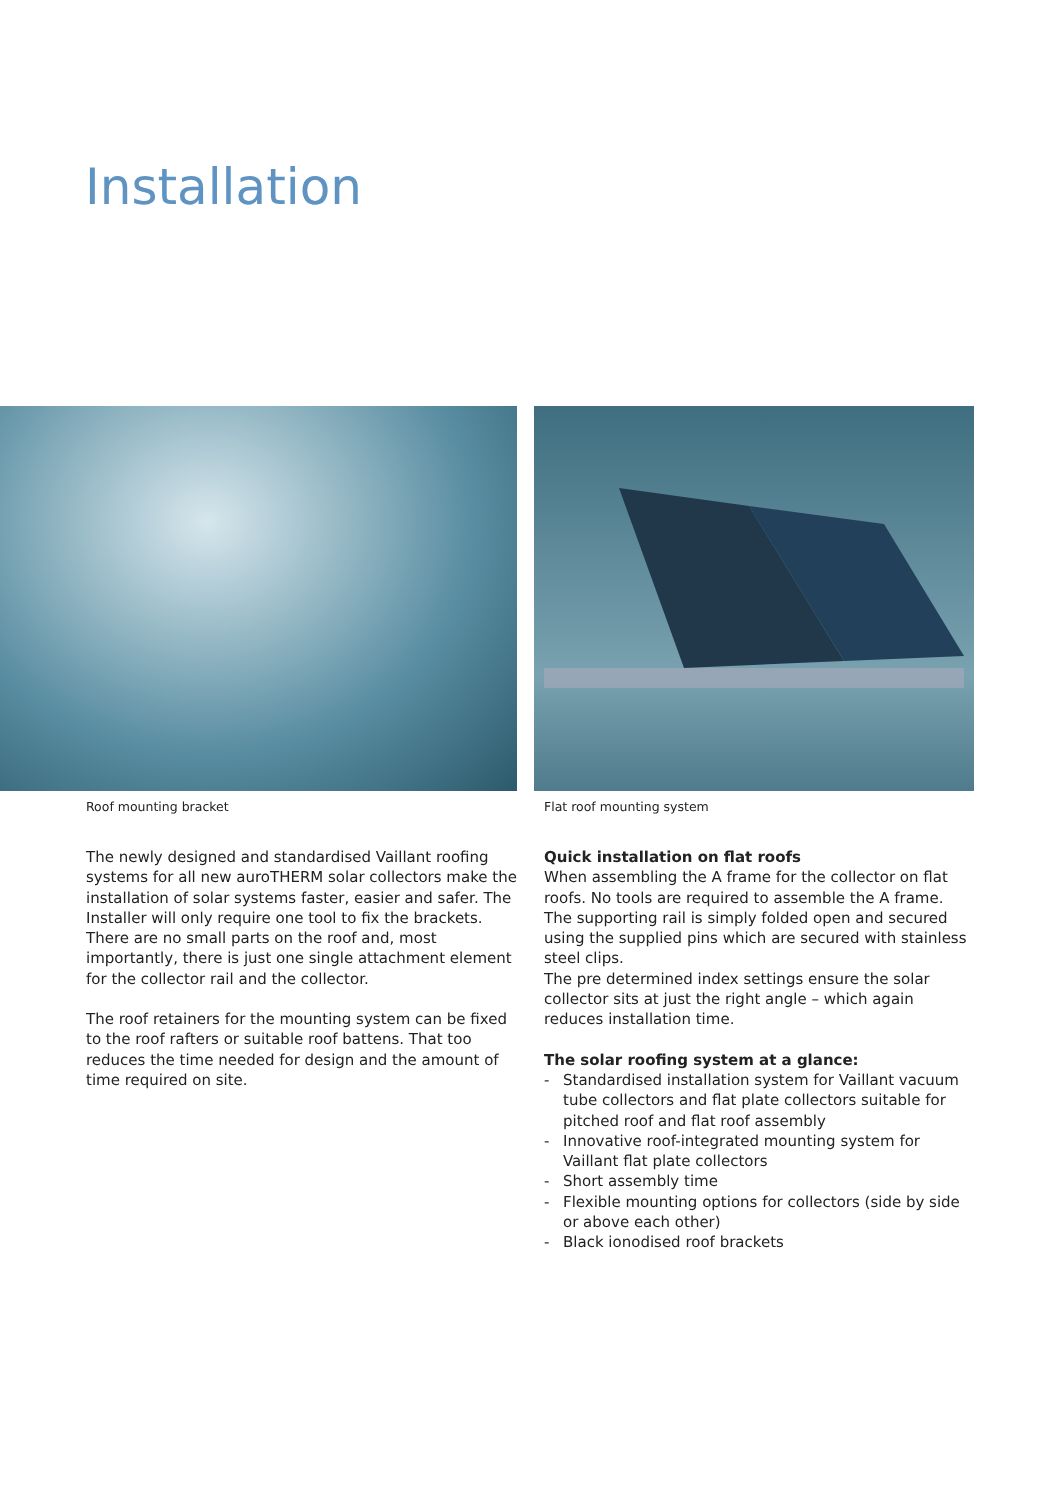Installation
Roof mounting bracket Flat roof mounting system
The newly designed and standardised Vaillant roofing systems for all new auroTHERM solar collectors make the installation of solar systems faster, easier and safer. The Installer will only require one tool to fix the brackets. There are no small parts on the roof and, most importantly, there is just one single attachment element for the collector rail and the collector.
The roof retainers for the mounting system can be fixed to the roof rafters or suitable roof battens. That too reduces the time needed for design and the amount of time required on site.
Quick installation on flat roofs
When assembling the A frame for the collector on flat roofs. No tools are required to assemble the A frame. The supporting rail is simply folded open and secured using the supplied pins which are secured with stainless steel clips.
The pre determined index settings ensure the solar collector sits at just the right angle – which again reduces installation time.
The solar roofing system at a glance:
- Standardised installation system for Vaillant vacuum tube collectors and flat plate collectors suitable for pitched roof and flat roof assembly
- Innovative roof-integrated mounting system for Vaillant flat plate collectors
- Short assembly time
- Flexible mounting options for collectors (side by side or above each other)
- Black ionodised roof brackets